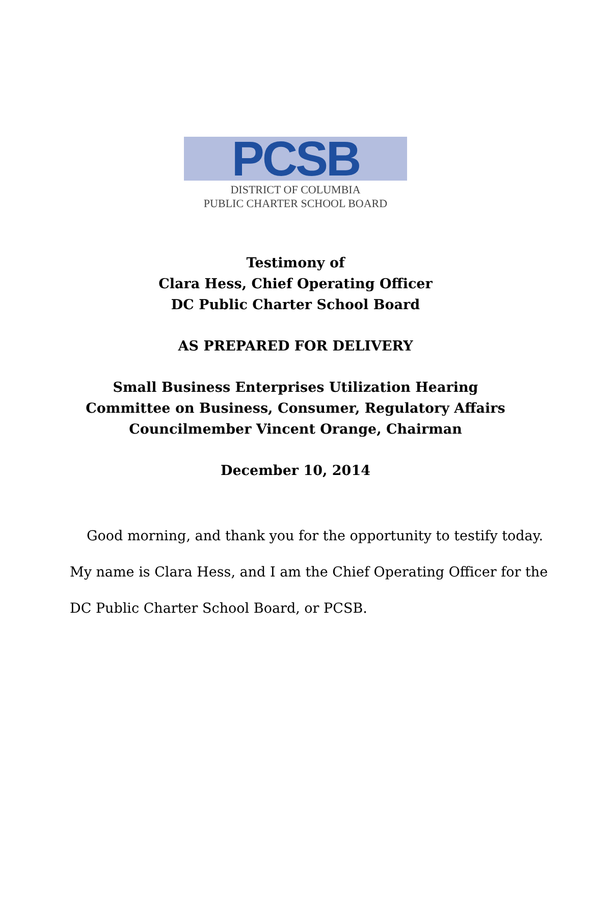PCSB
DISTRICT OF COLUMBIA
PUBLIC CHARTER SCHOOL BOARD
Testimony of
Clara Hess, Chief Operating Officer
DC Public Charter School Board
AS PREPARED FOR DELIVERY
Small Business Enterprises Utilization Hearing
Committee on Business, Consumer, Regulatory Affairs
Councilmember Vincent Orange, Chairman
December 10, 2014
Good morning, and thank you for the opportunity to testify today.
My name is Clara Hess, and I am the Chief Operating Officer for the
DC Public Charter School Board, or PCSB.